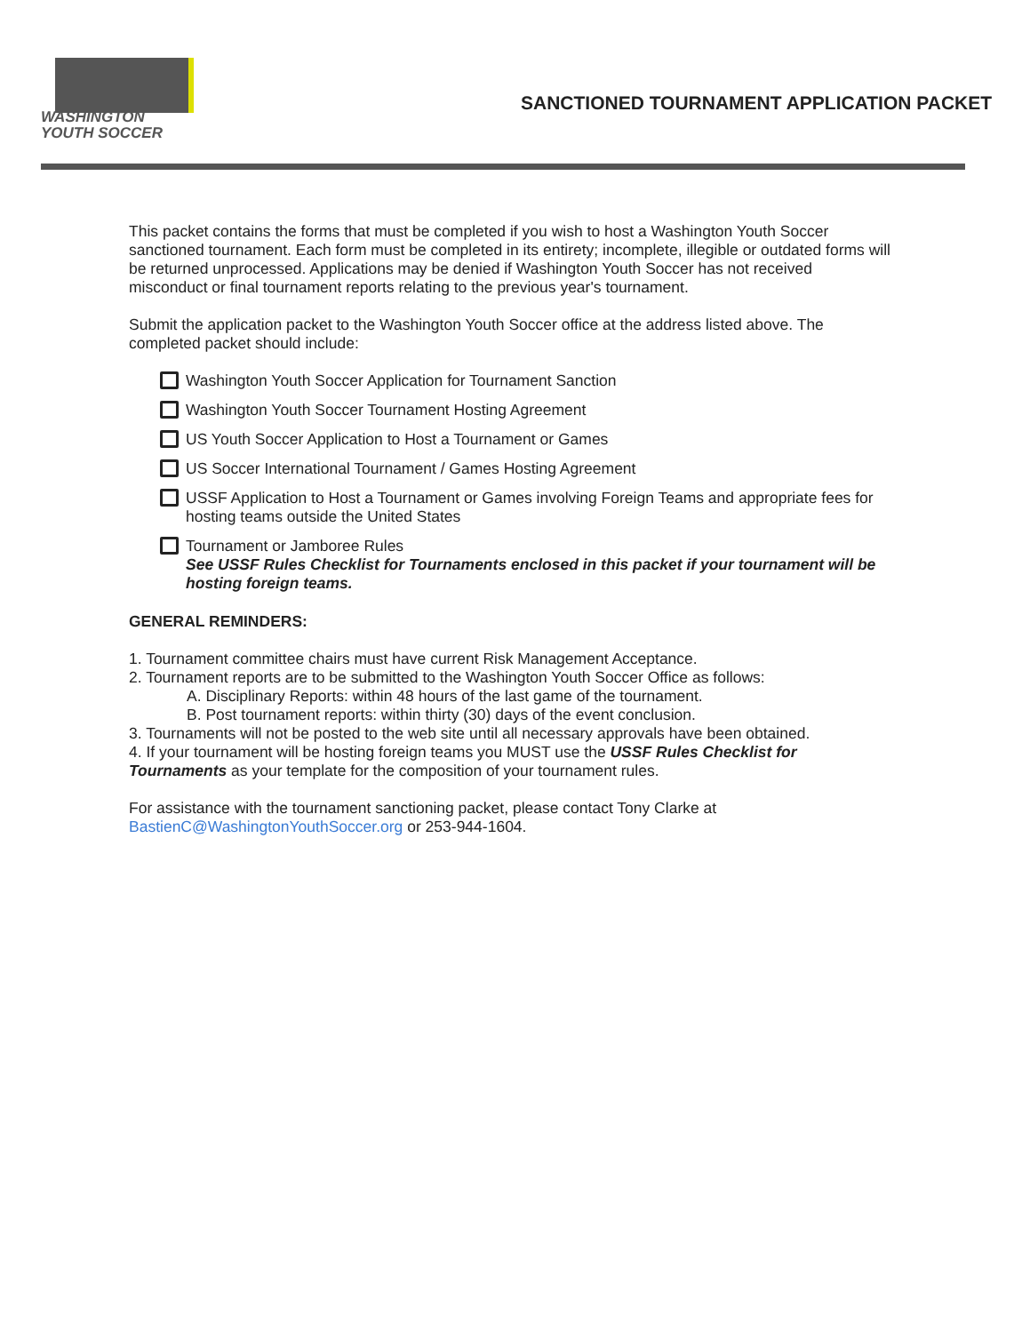WASHINGTON
YOUTH SOCCER
SANCTIONED TOURNAMENT APPLICATION PACKET
This packet contains the forms that must be completed if you wish to host a Washington Youth Soccer sanctioned tournament. Each form must be completed in its entirety; incomplete, illegible or outdated forms will be returned unprocessed. Applications may be denied if Washington Youth Soccer has not received misconduct or final tournament reports relating to the previous year's tournament.
Submit the application packet to the Washington Youth Soccer office at the address listed above. The completed packet should include:
Washington Youth Soccer Application for Tournament Sanction
Washington Youth Soccer Tournament Hosting Agreement
US Youth Soccer Application to Host a Tournament or Games
US Soccer International Tournament / Games Hosting Agreement
USSF Application to Host a Tournament or Games involving Foreign Teams and appropriate fees for hosting teams outside the United States
Tournament or Jamboree Rules
See USSF Rules Checklist for Tournaments enclosed in this packet if your tournament will be hosting foreign teams.
GENERAL REMINDERS:
1. Tournament committee chairs must have current Risk Management Acceptance.
2. Tournament reports are to be submitted to the Washington Youth Soccer Office as follows:
A. Disciplinary Reports: within 48 hours of the last game of the tournament.
B. Post tournament reports: within thirty (30) days of the event conclusion.
3. Tournaments will not be posted to the web site until all necessary approvals have been obtained.
4. If your tournament will be hosting foreign teams you MUST use the USSF Rules Checklist for Tournaments as your template for the composition of your tournament rules.
For assistance with the tournament sanctioning packet, please contact Tony Clarke at BastienC@WashingtonYouthSoccer.org or 253-944-1604.